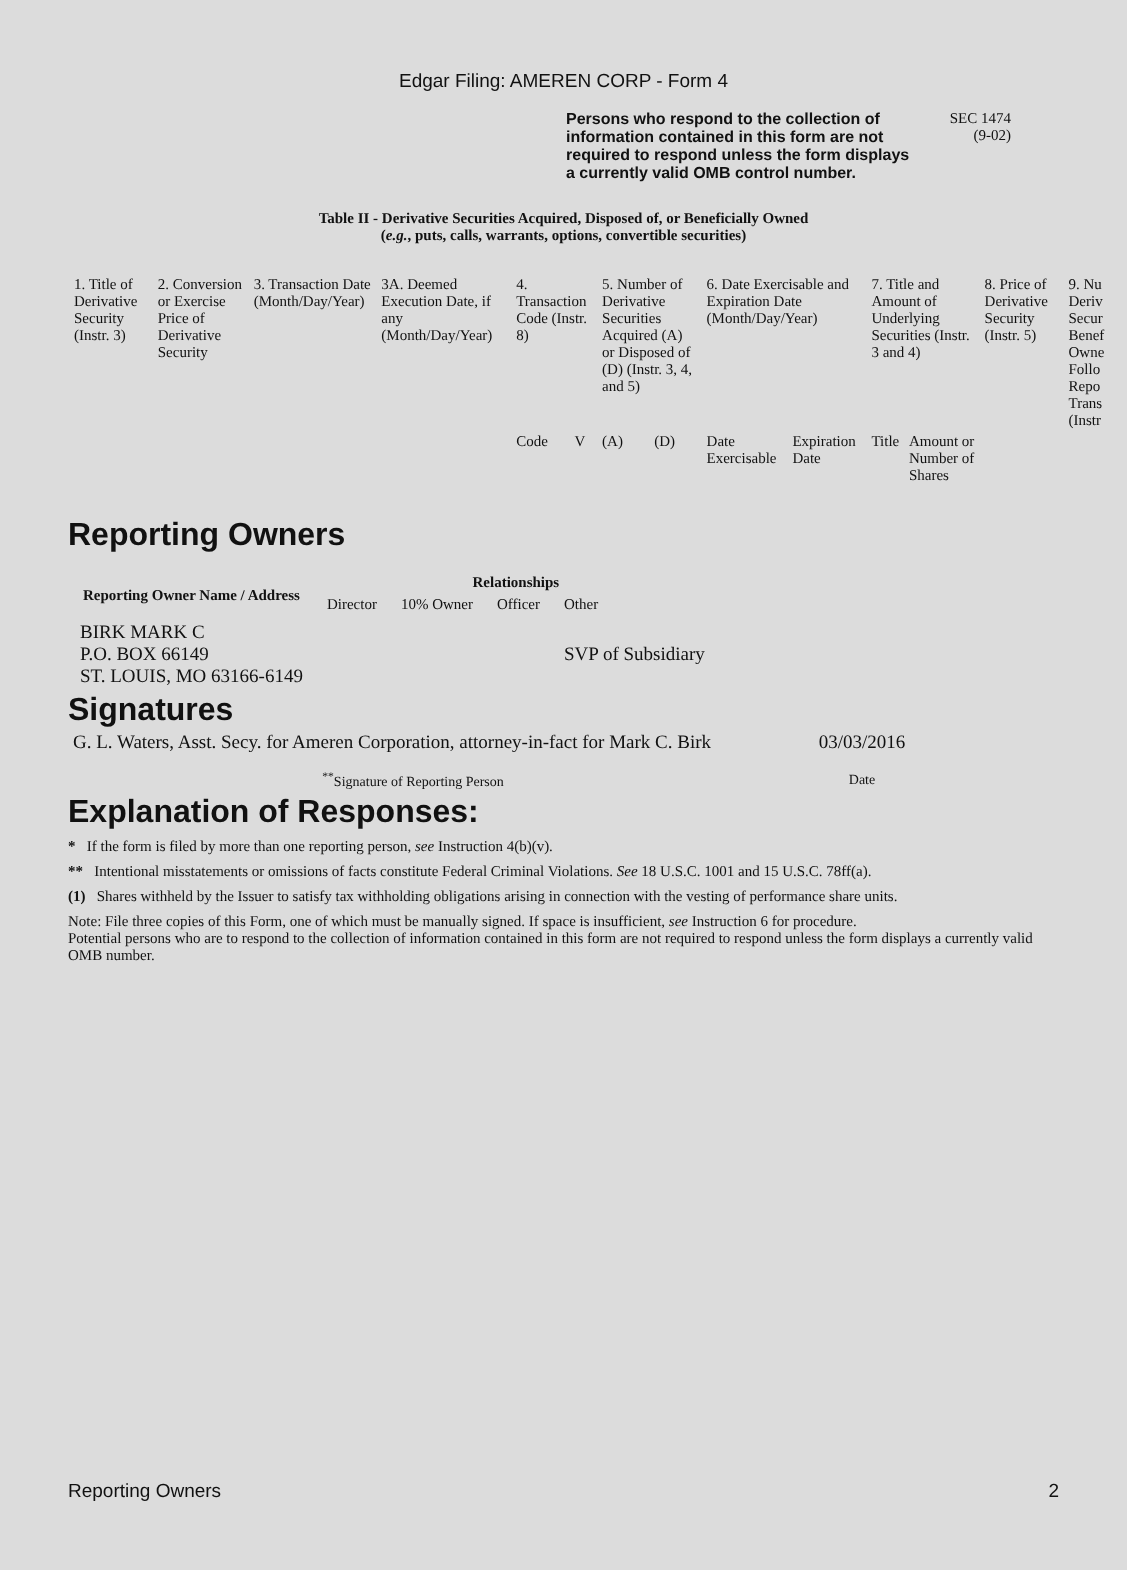Edgar Filing: AMEREN CORP - Form 4
Persons who respond to the collection of information contained in this form are not required to respond unless the form displays a currently valid OMB control number.
SEC 1474
(9-02)
Table II - Derivative Securities Acquired, Disposed of, or Beneficially Owned
(e.g., puts, calls, warrants, options, convertible securities)
| 1. Title of Derivative Security (Instr. 3) | 2. Conversion or Exercise Price of Derivative Security | 3. Transaction Date (Month/Day/Year) | 3A. Deemed Execution Date, if any (Month/Day/Year) | 4. Transaction Code (Instr. 8) | | 5. Number of Derivative Securities Acquired (A) or Disposed of (D) (Instr. 3, 4, and 5) | | 6. Date Exercisable and Expiration Date (Month/Day/Year) | | 7. Title and Amount of Underlying Securities (Instr. 3 and 4) | | 8. Price of Derivative Security (Instr. 5) | 9. Nu Deriv Secur Benef Owne Follo Repo Trans (Instr |
| | | | | Code | V | (A) | (D) | Date Exercisable | Expiration Date | Title | Amount or Number of Shares | | |
Reporting Owners
| Reporting Owner Name / Address | Relationships | | | |
| --- | --- | --- | --- | --- |
| | Director | 10% Owner | Officer | Other |
| BIRK MARK C P.O. BOX 66149 ST. LOUIS, MO 63166-6149 | | | | SVP of Subsidiary |
Signatures
| G. L. Waters, Asst. Secy. for Ameren Corporation, attorney-in-fact for Mark C. Birk | 03/03/2016 |
| <sup>**</sup> Signature of Reporting Person | Date |
Explanation of Responses:
* If the form is filed by more than one reporting person, see Instruction 4(b)(v).
** Intentional misstatements or omissions of facts constitute Federal Criminal Violations. See 18 U.S.C. 1001 and 15 U.S.C. 78ff(a).
(1) Shares withheld by the Issuer to satisfy tax withholding obligations arising in connection with the vesting of performance share units.
Note: File three copies of this Form, one of which must be manually signed. If space is insufficient, see Instruction 6 for procedure.
Potential persons who are to respond to the collection of information contained in this form are not required to respond unless the form displays a currently valid OMB number.
Reporting Owners 2